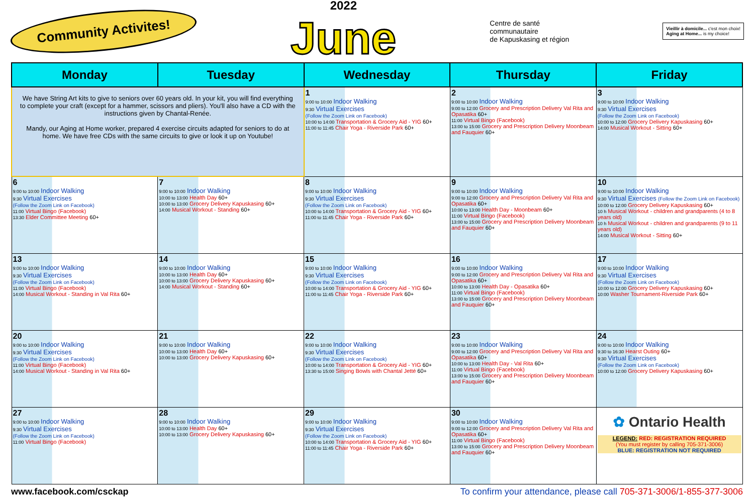Community Activites!
2022
June
Centre de santé
communautaire
de Kapuskasing et région
Vieillir à domicile... c'est mon choix!
Aging at Home... is my choice!
| Monday | Tuesday | Wednesday | Thursday | Friday |
| --- | --- | --- | --- | --- |
| We have String Art kits to give to seniors over 60 years old. In your kit, you will find everything to complete your craft (except for a hammer, scissors and pliers). You'll also have a CD with the instructions given by Chantal-Renée. Mandy, our Aging at Home worker, prepared 4 exercise circuits adapted for seniors to do at home. We have free CDs with the same circuits to give or look it up on Youtube! | | 1 9:00 to 10:00 Indoor Walking 9:30 Virtual Exercises (Follow the Zoom Link on Facebook) 10:00 to 14:00 Transportation & Grocery Aid - YIG 60+ 11:00 to 11:45 Chair Yoga - Riverside Park 60+ | 2 9:00 to 10:00 Indoor Walking 9:00 to 12:00 Grocery and Prescription Delivery Val Rita and Opasatika 60+ 11:00 Virtual Bingo (Facebook) 13:00 to 15:00 Grocery and Prescription Delivery Moonbeam and Fauquier 60+ | 3 9:00 to 10:00 Indoor Walking 9:30 Virtual Exercises (Follow the Zoom Link on Facebook) 10:00 to 12:00 Grocery Delivery Kapuskasing 60+ 14:00 Musical Workout - Sitting 60+ |
| 6 9:00 to 10:00 Indoor Walking 9:30 Virtual Exercises (Follow the Zoom Link on Facebook) 11:00 Virtual Bingo (Facebook) 13:30 Elder Committee Meeting 60+ | 7 9:00 to 10:00 Indoor Walking 10:00 to 13:00 Health Day 60+ 10:00 to 13:00 Grocery Delivery Kapuskasing 60+ 14:00 Musical Workout - Standing 60+ | 8 9:00 to 10:00 Indoor Walking 9:30 Virtual Exercises (Follow the Zoom Link on Facebook) 10:00 to 14:00 Transportation & Grocery Aid - YIG 60+ 11:00 to 11:45 Chair Yoga - Riverside Park 60+ | 9 9:00 to 10:00 Indoor Walking 9:00 to 12:00 Grocery and Prescription Delivery Val Rita and Opasatika 60+ 10:00 to 13:00 Health Day - Moonbeam 60+ 11:00 Virtual Bingo (Facebook) 13:00 to 15:00 Grocery and Prescription Delivery Moonbeam and Fauquier 60+ | 10 9:00 to 10:00 Indoor Walking 9:30 Virtual Exercises (Follow the Zoom Link on Facebook) 10:00 to 12:00 Grocery Delivery Kapuskasing 60+ 10 h Musical Workout - children and grandparents (4 to 8 years old) 10 h Musical Workout - children and grandparents (9 to 11 years old) 14:00 Musical Workout - Sitting 60+ |
| 13 9:00 to 10:00 Indoor Walking 9:30 Virtual Exercises (Follow the Zoom Link on Facebook) 11:00 Virtual Bingo (Facebook) 14:00 Musical Workout - Standing in Val Rita 60+ | 14 9:00 to 10:00 Indoor Walking 10:00 to 13:00 Health Day 60+ 10:00 to 13:00 Grocery Delivery Kapuskasing 60+ 14:00 Musical Workout - Standing 60+ | 15 9:00 to 10:00 Indoor Walking 9:30 Virtual Exercises (Follow the Zoom Link on Facebook) 10:00 to 14:00 Transportation & Grocery Aid - YIG 60+ 11:00 to 11:45 Chair Yoga - Riverside Park 60+ | 16 9:00 to 10:00 Indoor Walking 9:00 to 12:00 Grocery and Prescription Delivery Val Rita and Opasatika 60+ 10:00 to 13:00 Health Day - Opasatika 60+ 11:00 Virtual Bingo (Facebook) 13:00 to 15:00 Grocery and Prescription Delivery Moonbeam and Fauquier 60+ | 17 9:00 to 10:00 Indoor Walking 9:30 Virtual Exercises (Follow the Zoom Link on Facebook) 10:00 to 12:00 Grocery Delivery Kapuskasing 60+ 10:00 Washer Tournament-Riverside Park 60+ |
| 20 9:00 to 10:00 Indoor Walking 9:30 Virtual Exercises (Follow the Zoom Link on Facebook) 11:00 Virtual Bingo (Facebook) 14:00 Musical Workout - Standing in Val Rita 60+ | 21 9:00 to 10:00 Indoor Walking 10:00 to 13:00 Health Day 60+ 10:00 to 13:00 Grocery Delivery Kapuskasing 60+ | 22 9:00 to 10:00 Indoor Walking 9:30 Virtual Exercises (Follow the Zoom Link on Facebook) 10:00 to 14:00 Transportation & Grocery Aid - YIG 60+ 13:30 to 15:00 Singing Bowls with Chantal Jetté 60+ | 23 9:00 to 10:00 Indoor Walking 9:00 to 12:00 Grocery and Prescription Delivery Val Rita and Opasatika 60+ 10:00 to 13:00 Health Day - Val Rita 60+ 11:00 Virtual Bingo (Facebook) 13:00 to 15:00 Grocery and Prescription Delivery Moonbeam and Fauquier 60+ | 24 9:00 to 10:00 Indoor Walking 9:30 to 16:30 Hearst Outing 60+ 9:30 Virtual Exercises (Follow the Zoom Link on Facebook) 10:00 to 12:00 Grocery Delivery Kapuskasing 60+ |
| 27 9:00 to 10:00 Indoor Walking 9:30 Virtual Exercises (Follow the Zoom Link on Facebook) 11:00 Virtual Bingo (Facebook) | 28 9:00 to 10:00 Indoor Walking 10:00 to 13:00 Health Day 60+ 10:00 to 13:00 Grocery Delivery Kapuskasing 60+ | 29 9:00 to 10:00 Indoor Walking 9:30 Virtual Exercises (Follow the Zoom Link on Facebook) 10:00 to 14:00 Transportation & Grocery Aid - YIG 60+ 11:00 to 11:45 Chair Yoga - Riverside Park 60+ | 30 9:00 to 10:00 Indoor Walking 9:00 to 12:00 Grocery and Prescription Delivery Val Rita and Opasatika 60+ 11:00 Virtual Bingo (Facebook) 13:00 to 15:00 Grocery and Prescription Delivery Moonbeam and Fauquier 60+ | ✿ Ontario Health LEGEND: RED: REGISTRATION REQUIRED (You must register by calling 705-371-3006) BLUE: REGISTRATION NOT REQUIRED |
www.facebook.com/csckap To confirm your attendance, please call 705-371-3006/1-855-377-3006